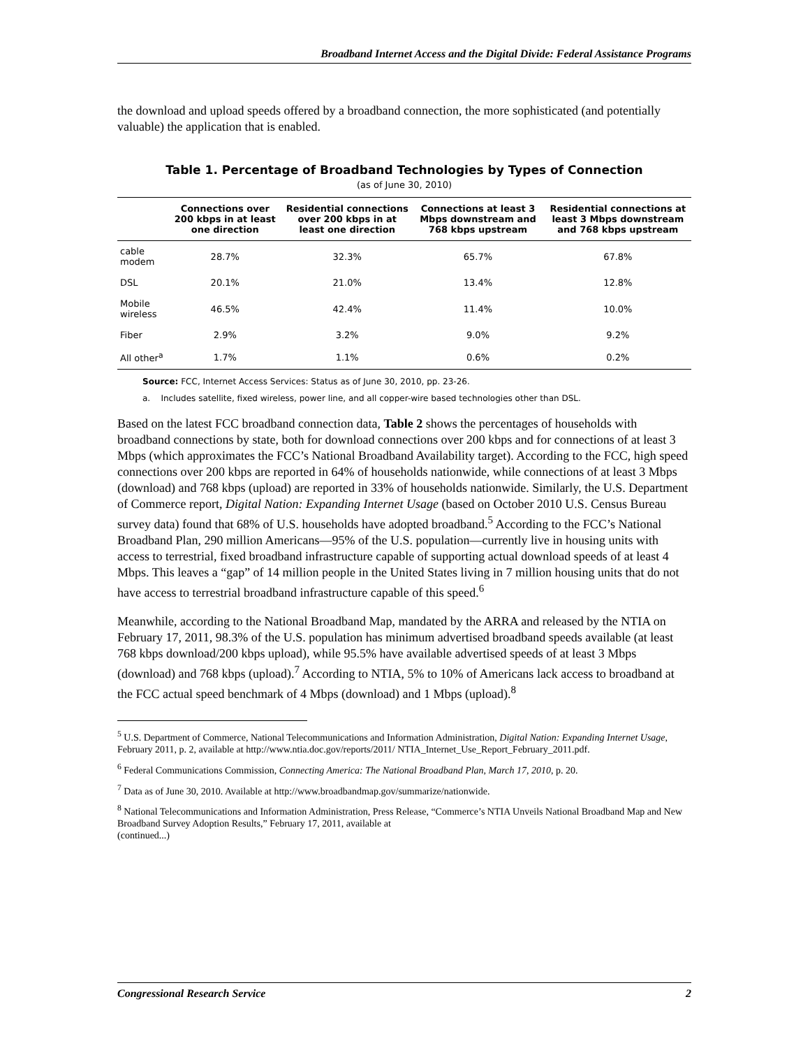Broadband Internet Access and the Digital Divide: Federal Assistance Programs
the download and upload speeds offered by a broadband connection, the more sophisticated (and potentially valuable) the application that is enabled.
Table 1. Percentage of Broadband Technologies by Types of Connection
(as of June 30, 2010)
| | Connections over 200 kbps in at least one direction | Residential connections over 200 kbps in at least one direction | Connections at least 3 Mbps downstream and 768 kbps upstream | Residential connections at least 3 Mbps downstream and 768 kbps upstream |
| --- | --- | --- | --- | --- |
| cable modem | 28.7% | 32.3% | 65.7% | 67.8% |
| DSL | 20.1% | 21.0% | 13.4% | 12.8% |
| Mobile wireless | 46.5% | 42.4% | 11.4% | 10.0% |
| Fiber | 2.9% | 3.2% | 9.0% | 9.2% |
| All other<sup>a</sup> | 1.7% | 1.1% | 0.6% | 0.2% |
Source: FCC, Internet Access Services: Status as of June 30, 2010, pp. 23-26.
a. Includes satellite, fixed wireless, power line, and all copper-wire based technologies other than DSL.
Based on the latest FCC broadband connection data, Table 2 shows the percentages of households with broadband connections by state, both for download connections over 200 kbps and for connections of at least 3 Mbps (which approximates the FCC’s National Broadband Availability target). According to the FCC, high speed connections over 200 kbps are reported in 64% of households nationwide, while connections of at least 3 Mbps (download) and 768 kbps (upload) are reported in 33% of households nationwide. Similarly, the U.S. Department of Commerce report, Digital Nation: Expanding Internet Usage (based on October 2010 U.S. Census Bureau survey data) found that 68% of U.S. households have adopted broadband.<sup>5</sup> According to the FCC’s National Broadband Plan, 290 million Americans—95% of the U.S. population—currently live in housing units with access to terrestrial, fixed broadband infrastructure capable of supporting actual download speeds of at least 4 Mbps. This leaves a “gap” of 14 million people in the United States living in 7 million housing units that do not have access to terrestrial broadband infrastructure capable of this speed.<sup>6</sup>
Meanwhile, according to the National Broadband Map, mandated by the ARRA and released by the NTIA on February 17, 2011, 98.3% of the U.S. population has minimum advertised broadband speeds available (at least 768 kbps download/200 kbps upload), while 95.5% have available advertised speeds of at least 3 Mbps (download) and 768 kbps (upload).<sup>7</sup> According to NTIA, 5% to 10% of Americans lack access to broadband at the FCC actual speed benchmark of 4 Mbps (download) and 1 Mbps (upload).<sup>8</sup>
<sup>5</sup> U.S. Department of Commerce, National Telecommunications and Information Administration, Digital Nation: Expanding Internet Usage, February 2011, p. 2, available at http://www.ntia.doc.gov/reports/2011/ NTIA_Internet_Use_Report_February_2011.pdf.
<sup>6</sup> Federal Communications Commission, Connecting America: The National Broadband Plan, March 17, 2010, p. 20.
<sup>7</sup> Data as of June 30, 2010. Available at http://www.broadbandmap.gov/summarize/nationwide.
<sup>8</sup> National Telecommunications and Information Administration, Press Release, “Commerce’s NTIA Unveils National Broadband Map and New Broadband Survey Adoption Results,” February 17, 2011, available at
(continued...)
Congressional Research Service 2